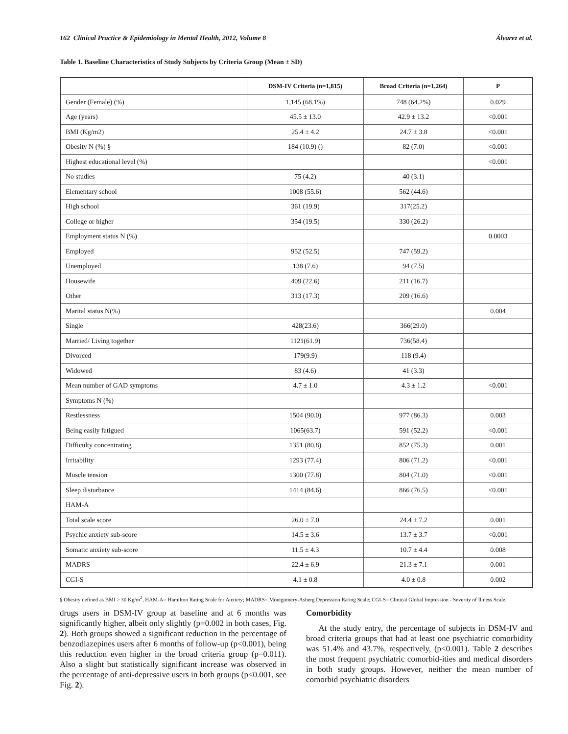162 Clinical Practice & Epidemiology in Mental Health, 2012, Volume 8 Álvarez et al.
Table 1. Baseline Characteristics of Study Subjects by Criteria Group (Mean ± SD)
| | DSM-IV Criteria (n=1,815) | Broad Criteria (n=1,264) | P |
| --- | --- | --- | --- |
| Gender (Female) (%) | 1,145 (68.1%) | 748 (64.2%) | 0.029 |
| Age (years) | 45.5 ± 13.0 | 42.9 ± 13.2 | <0.001 |
| BMI (Kg/m2) | 25.4 ± 4.2 | 24.7 ± 3.8 | <0.001 |
| Obesity N (%) § | 184 (10.9) () | 82 (7.0) | <0.001 |
| Highest educational level (%) | | | <0.001 |
| No studies | 75 (4.2) | 40 (3.1) | |
| Elementary school | 1008 (55.6) | 562 (44.6) | |
| High school | 361 (19.9) | 317(25.2) | |
| College or higher | 354 (19.5) | 330 (26.2) | |
| Employment status N (%) | | | 0.0003 |
| Employed | 952 (52.5) | 747 (59.2) | |
| Unemployed | 138 (7.6) | 94 (7.5) | |
| Housewife | 409 (22.6) | 211 (16.7) | |
| Other | 313 (17.3) | 209 (16.6) | |
| Marital status N(%) | | | 0.004 |
| Single | 428(23.6) | 366(29.0) | |
| Married/ Living together | 1121(61.9) | 736(58.4) | |
| Divorced | 179(9.9) | 118 (9.4) | |
| Widowed | 83 (4.6) | 41 (3.3) | |
| Mean number of GAD symptoms | 4.7 ± 1.0 | 4.3 ± 1.2 | <0.001 |
| Symptoms N (%) | | | |
| Restlessness | 1504 (90.0) | 977 (86.3) | 0.003 |
| Being easily fatigued | 1065(63.7) | 591 (52.2) | <0.001 |
| Difficulty concentrating | 1351 (80.8) | 852 (75.3) | 0.001 |
| Irritability | 1293 (77.4) | 806 (71.2) | <0.001 |
| Muscle tension | 1300 (77.8) | 804 (71.0) | <0.001 |
| Sleep disturbance | 1414 (84.6) | 866 (76.5) | <0.001 |
| HAM-A | | | |
| Total scale score | 26.0 ± 7.0 | 24.4 ± 7.2 | 0.001 |
| Psychic anxiety sub-score | 14.5 ± 3.6 | 13.7 ± 3.7 | <0.001 |
| Somatic anxiety sub-score | 11.5 ± 4.3 | 10.7 ± 4.4 | 0.008 |
| MADRS | 22.4 ± 6.9 | 21.3 ± 7.1 | 0.001 |
| CGI-S | 4.1 ± 0.8 | 4.0 ± 0.8 | 0.002 |
§ Obesity defined as BMI > 30 Kg/m<sup>2</sup>, HAM-A= Hamilton Rating Scale for Anxiety; MADRS= Montgomery-Asberg Depression Rating Scale; CGI-S= Clinical Global Impression - Severity of Illness Scale.
drugs users in DSM-IV group at baseline and at 6 months was significantly higher, albeit only slightly (p=0.002 in both cases, Fig. 2). Both groups showed a significant reduction in the percentage of benzodiazepines users after 6 months of follow-up (p<0.001), being this reduction even higher in the broad criteria group (p=0.011). Also a slight but statistically significant increase was observed in the percentage of anti-depressive users in both groups (p<0.001, see Fig. 2).
Comorbidity
At the study entry, the percentage of subjects in DSM-IV and broad criteria groups that had at least one psychiatric comorbidity was 51.4% and 43.7%, respectively, (p<0.001). Table 2 describes the most frequent psychiatric comorbid-ities and medical disorders in both study groups. However, neither the mean number of comorbid psychiatric disorders